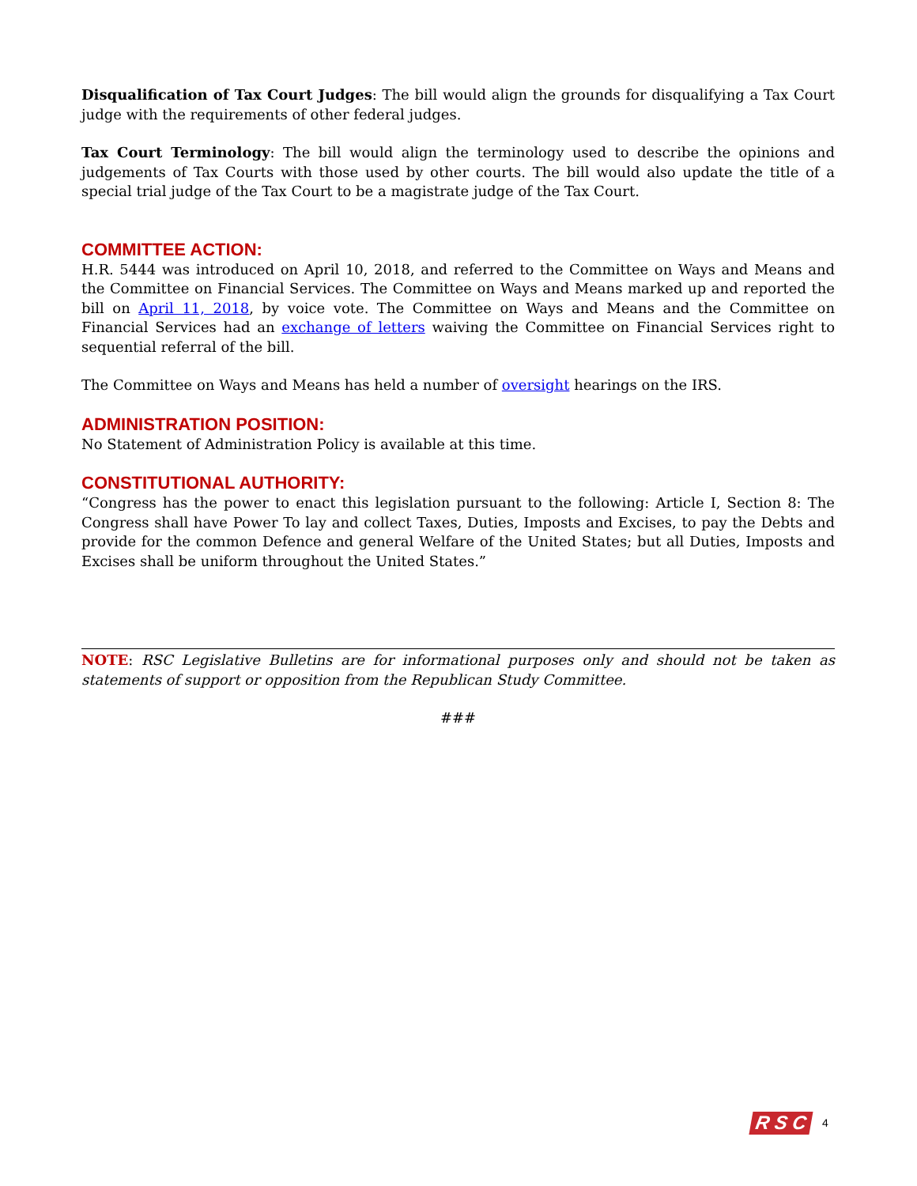Disqualification of Tax Court Judges: The bill would align the grounds for disqualifying a Tax Court judge with the requirements of other federal judges.
Tax Court Terminology: The bill would align the terminology used to describe the opinions and judgements of Tax Courts with those used by other courts. The bill would also update the title of a special trial judge of the Tax Court to be a magistrate judge of the Tax Court.
COMMITTEE ACTION:
H.R. 5444 was introduced on April 10, 2018, and referred to the Committee on Ways and Means and the Committee on Financial Services. The Committee on Ways and Means marked up and reported the bill on April 11, 2018, by voice vote. The Committee on Ways and Means and the Committee on Financial Services had an exchange of letters waiving the Committee on Financial Services right to sequential referral of the bill.
The Committee on Ways and Means has held a number of oversight hearings on the IRS.
ADMINISTRATION POSITION:
No Statement of Administration Policy is available at this time.
CONSTITUTIONAL AUTHORITY:
“Congress has the power to enact this legislation pursuant to the following: Article I, Section 8: The Congress shall have Power To lay and collect Taxes, Duties, Imposts and Excises, to pay the Debts and provide for the common Defence and general Welfare of the United States; but all Duties, Imposts and Excises shall be uniform throughout the United States.”
NOTE: RSC Legislative Bulletins are for informational purposes only and should not be taken as statements of support or opposition from the Republican Study Committee.
###
R S C 4